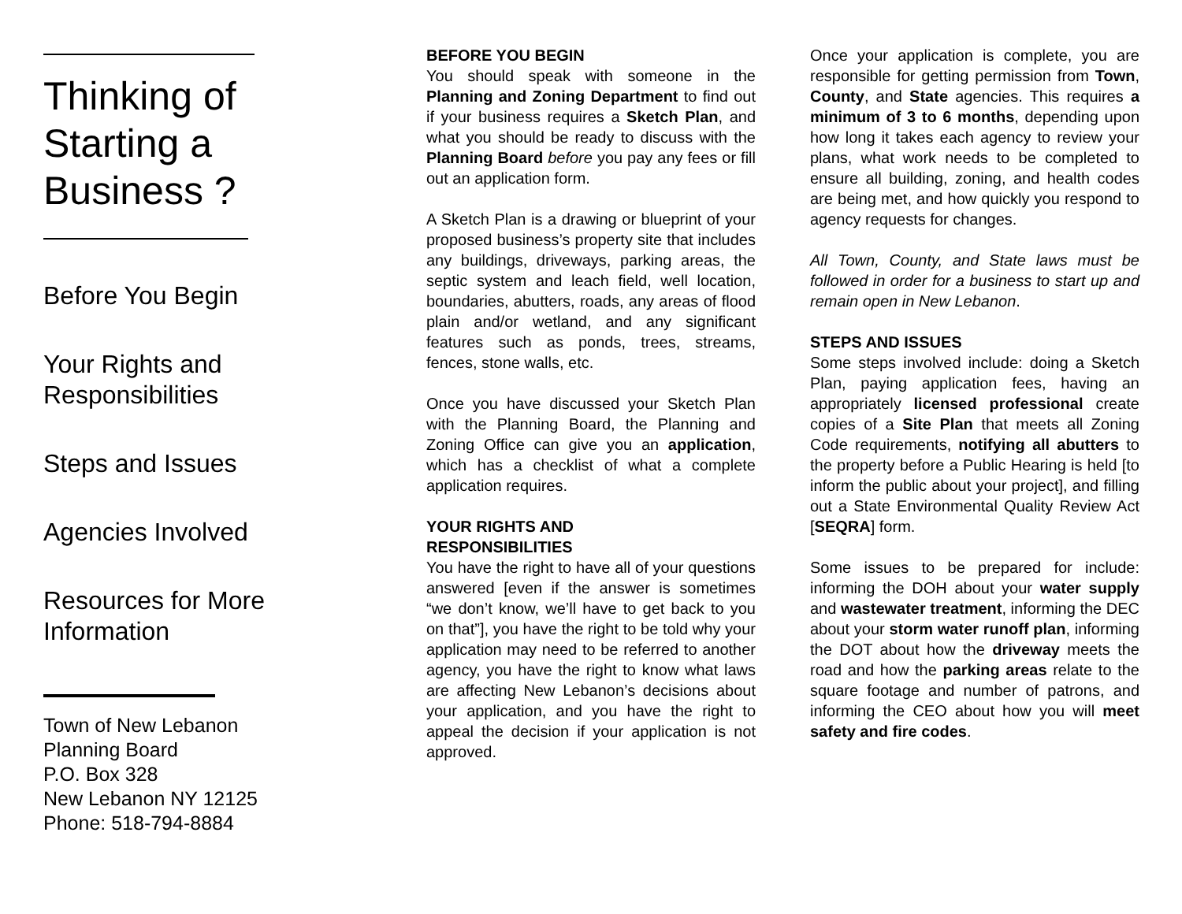Thinking of Starting a Business ?
Before You Begin
Your Rights and Responsibilities
Steps and Issues
Agencies Involved
Resources for More Information
Town of New Lebanon
Planning Board
P.O. Box 328
New Lebanon NY 12125
Phone: 518-794-8884
BEFORE YOU BEGIN
You should speak with someone in the Planning and Zoning Department to find out if your business requires a Sketch Plan, and what you should be ready to discuss with the Planning Board before you pay any fees or fill out an application form.
A Sketch Plan is a drawing or blueprint of your proposed business’s property site that includes any buildings, driveways, parking areas, the septic system and leach field, well location, boundaries, abutters, roads, any areas of flood plain and/or wetland, and any significant features such as ponds, trees, streams, fences, stone walls, etc.
Once you have discussed your Sketch Plan with the Planning Board, the Planning and Zoning Office can give you an application, which has a checklist of what a complete application requires.
YOUR RIGHTS AND
RESPONSIBILITIES
You have the right to have all of your questions answered [even if the answer is sometimes “we don’t know, we’ll have to get back to you on that”], you have the right to be told why your application may need to be referred to another agency, you have the right to know what laws are affecting New Lebanon’s decisions about your application, and you have the right to appeal the decision if your application is not approved.
Once your application is complete, you are responsible for getting permission from Town, County, and State agencies. This requires a minimum of 3 to 6 months, depending upon how long it takes each agency to review your plans, what work needs to be completed to ensure all building, zoning, and health codes are being met, and how quickly you respond to agency requests for changes.
All Town, County, and State laws must be followed in order for a business to start up and remain open in New Lebanon.
STEPS AND ISSUES
Some steps involved include: doing a Sketch Plan, paying application fees, having an appropriately licensed professional create copies of a Site Plan that meets all Zoning Code requirements, notifying all abutters to the property before a Public Hearing is held [to inform the public about your project], and filling out a State Environmental Quality Review Act [SEQRA] form.
Some issues to be prepared for include: informing the DOH about your water supply and wastewater treatment, informing the DEC about your storm water runoff plan, informing the DOT about how the driveway meets the road and how the parking areas relate to the square footage and number of patrons, and informing the CEO about how you will meet safety and fire codes.